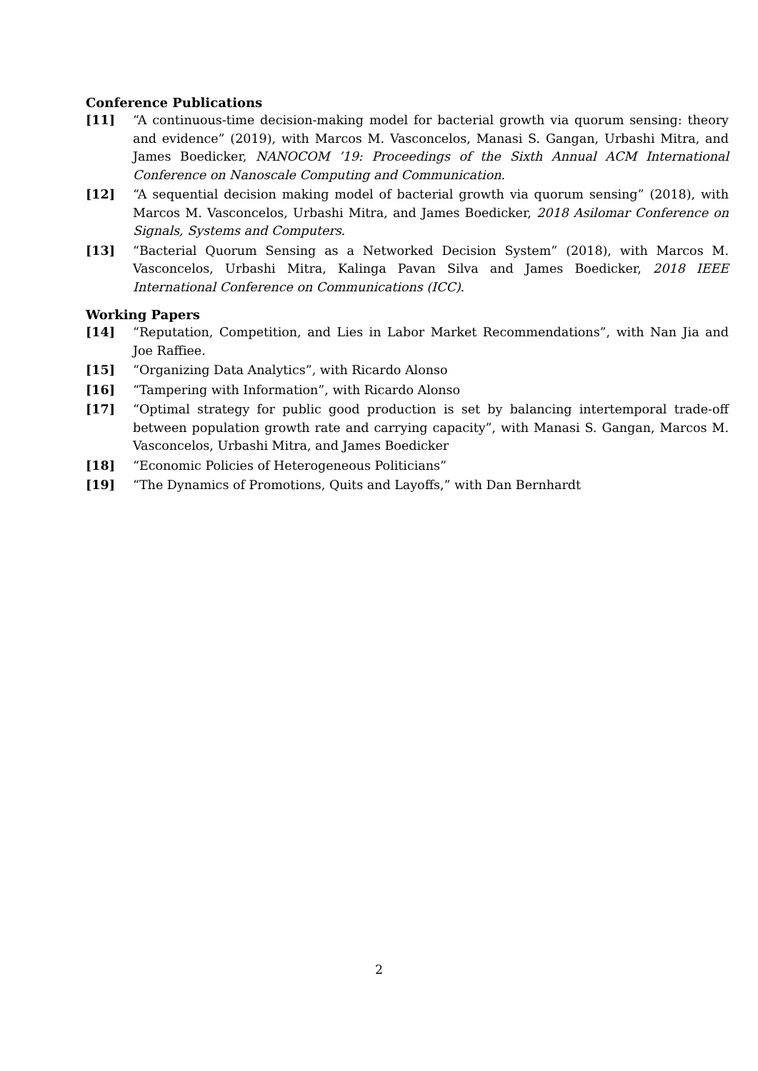Conference Publications
[11] “A continuous-time decision-making model for bacterial growth via quorum sensing: theory and evidence” (2019), with Marcos M. Vasconcelos, Manasi S. Gangan, Urbashi Mitra, and James Boedicker, NANOCOM ’19: Proceedings of the Sixth Annual ACM International Conference on Nanoscale Computing and Communication.
[12] “A sequential decision making model of bacterial growth via quorum sensing” (2018), with Marcos M. Vasconcelos, Urbashi Mitra, and James Boedicker, 2018 Asilomar Conference on Signals, Systems and Computers.
[13] “Bacterial Quorum Sensing as a Networked Decision System” (2018), with Marcos M. Vasconcelos, Urbashi Mitra, Kalinga Pavan Silva and James Boedicker, 2018 IEEE International Conference on Communications (ICC).
Working Papers
[14] “Reputation, Competition, and Lies in Labor Market Recommendations”, with Nan Jia and Joe Raffiee.
[15] “Organizing Data Analytics”, with Ricardo Alonso
[16] “Tampering with Information”, with Ricardo Alonso
[17] “Optimal strategy for public good production is set by balancing intertemporal trade-off between population growth rate and carrying capacity”, with Manasi S. Gangan, Marcos M. Vasconcelos, Urbashi Mitra, and James Boedicker
[18] “Economic Policies of Heterogeneous Politicians”
[19] “The Dynamics of Promotions, Quits and Layoffs,” with Dan Bernhardt
2